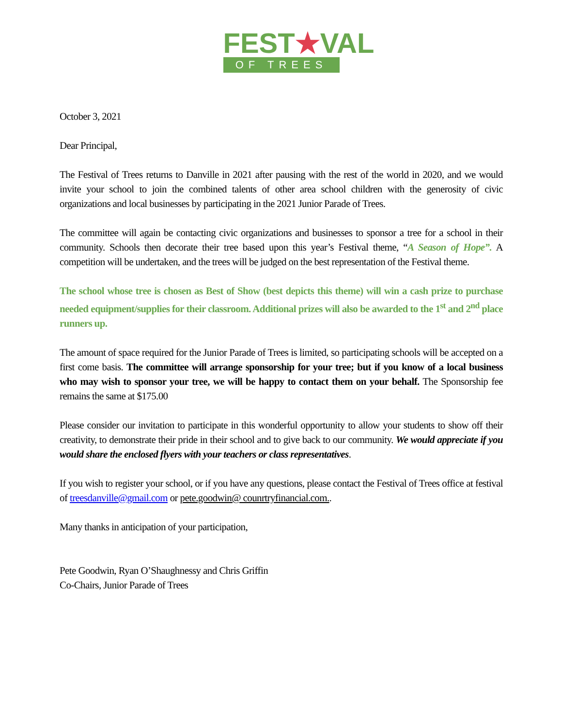FEST★VAL
OF TREES
October 3, 2021
Dear Principal,
The Festival of Trees returns to Danville in 2021 after pausing with the rest of the world in 2020, and we would invite your school to join the combined talents of other area school children with the generosity of civic organizations and local businesses by participating in the 2021 Junior Parade of Trees.
The committee will again be contacting civic organizations and businesses to sponsor a tree for a school in their community. Schools then decorate their tree based upon this year’s Festival theme, “A Season of Hope”. A competition will be undertaken, and the trees will be judged on the best representation of the Festival theme.
The school whose tree is chosen as Best of Show (best depicts this theme) will win a cash prize to purchase needed equipment/supplies for their classroom. Additional prizes will also be awarded to the 1<sup>st</sup> and 2<sup>nd</sup> place runners up.
The amount of space required for the Junior Parade of Trees is limited, so participating schools will be accepted on a first come basis. The committee will arrange sponsorship for your tree; but if you know of a local business who may wish to sponsor your tree, we will be happy to contact them on your behalf. The Sponsorship fee remains the same at $175.00
Please consider our invitation to participate in this wonderful opportunity to allow your students to show off their creativity, to demonstrate their pride in their school and to give back to our community. We would appreciate if you would share the enclosed flyers with your teachers or class representatives.
If you wish to register your school, or if you have any questions, please contact the Festival of Trees office at festival of treesdanville@gmail.com or pete.goodwin@ counrtryfinancial.com..
Many thanks in anticipation of your participation,
Pete Goodwin, Ryan O’Shaughnessy and Chris Griffin
Co-Chairs, Junior Parade of Trees